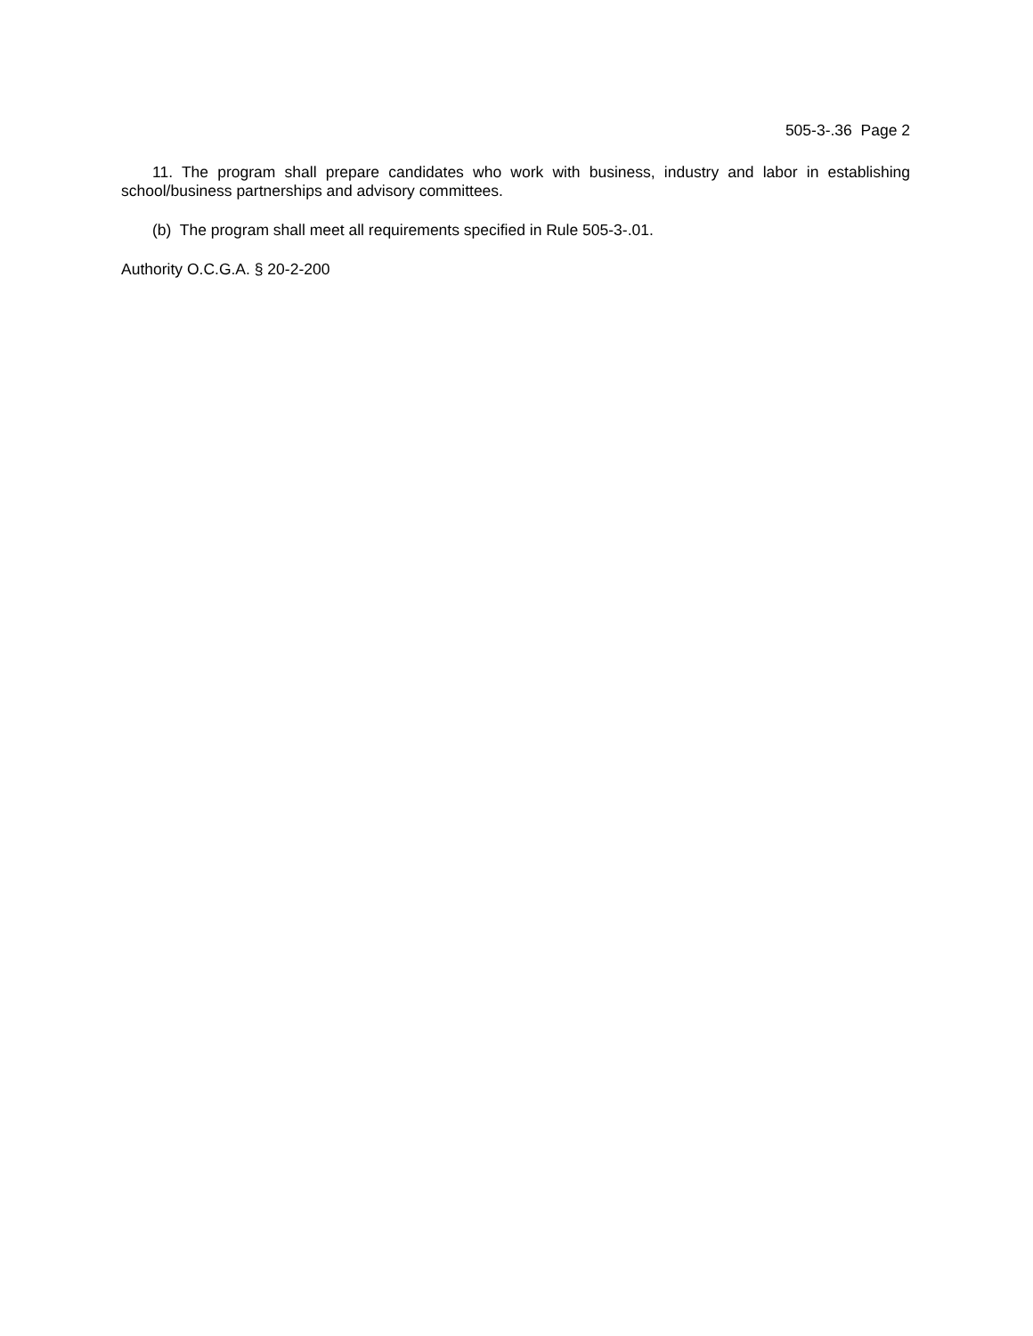505-3-.36 Page 2
11. The program shall prepare candidates who work with business, industry and labor in establishing school/business partnerships and advisory committees.
(b) The program shall meet all requirements specified in Rule 505-3-.01.
Authority O.C.G.A. § 20-2-200